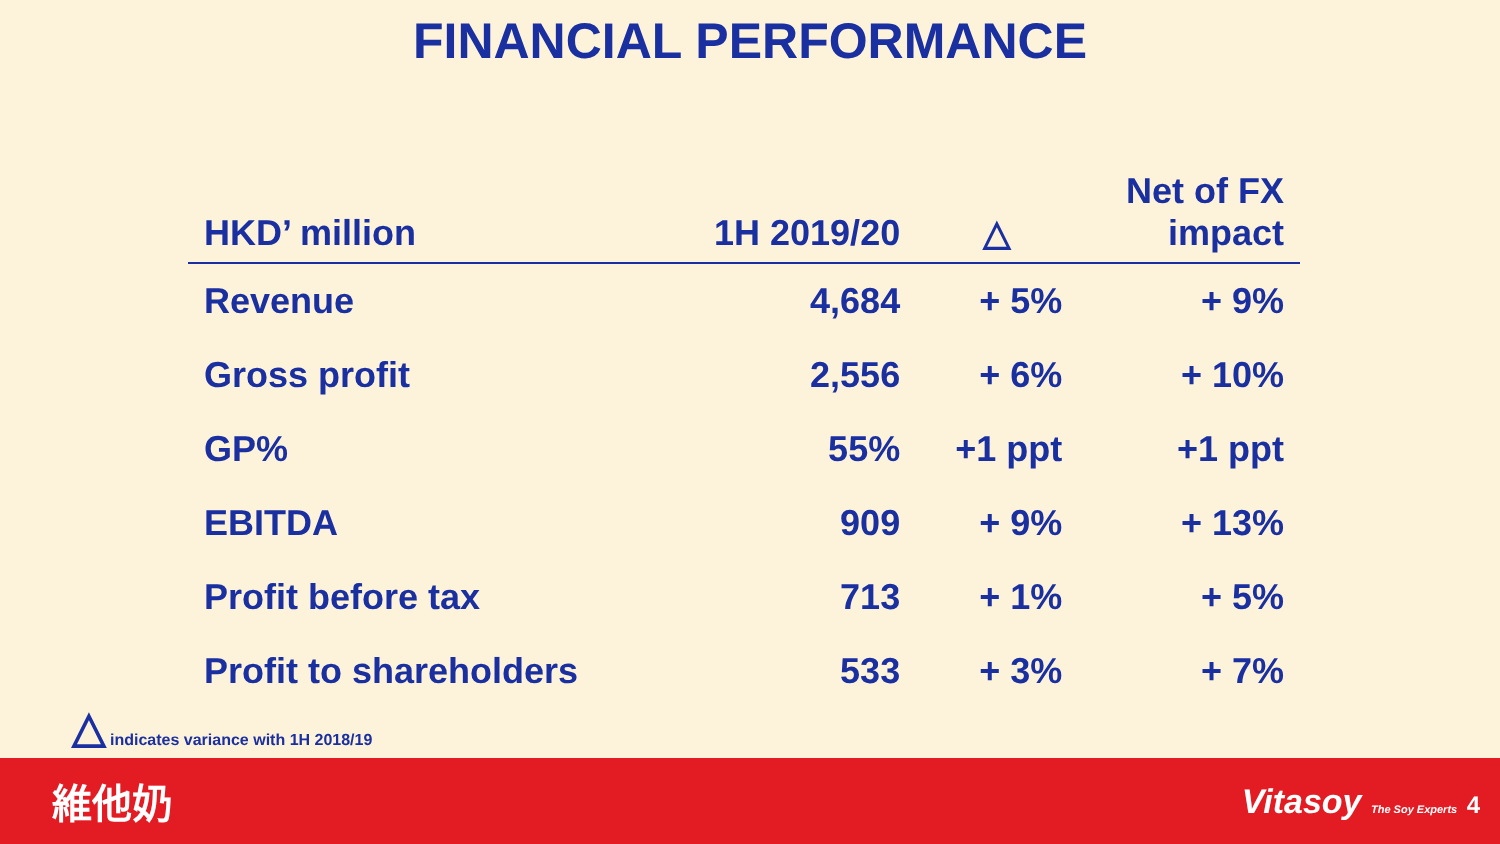FINANCIAL PERFORMANCE
| HKD’ million | 1H 2019/20 | △ | Net of FX impact |
| --- | --- | --- | --- |
| Revenue | 4,684 | + 5% | + 9% |
| Gross profit | 2,556 | + 6% | + 10% |
| GP% | 55% | +1 ppt | +1 ppt |
| EBITDA | 909 | + 9% | + 13% |
| Profit before tax | 713 | + 1% | + 5% |
| Profit to shareholders | 533 | + 3% | + 7% |
△ indicates variance with 1H 2018/19
維他奶 Vitasoy The Soy Experts 4